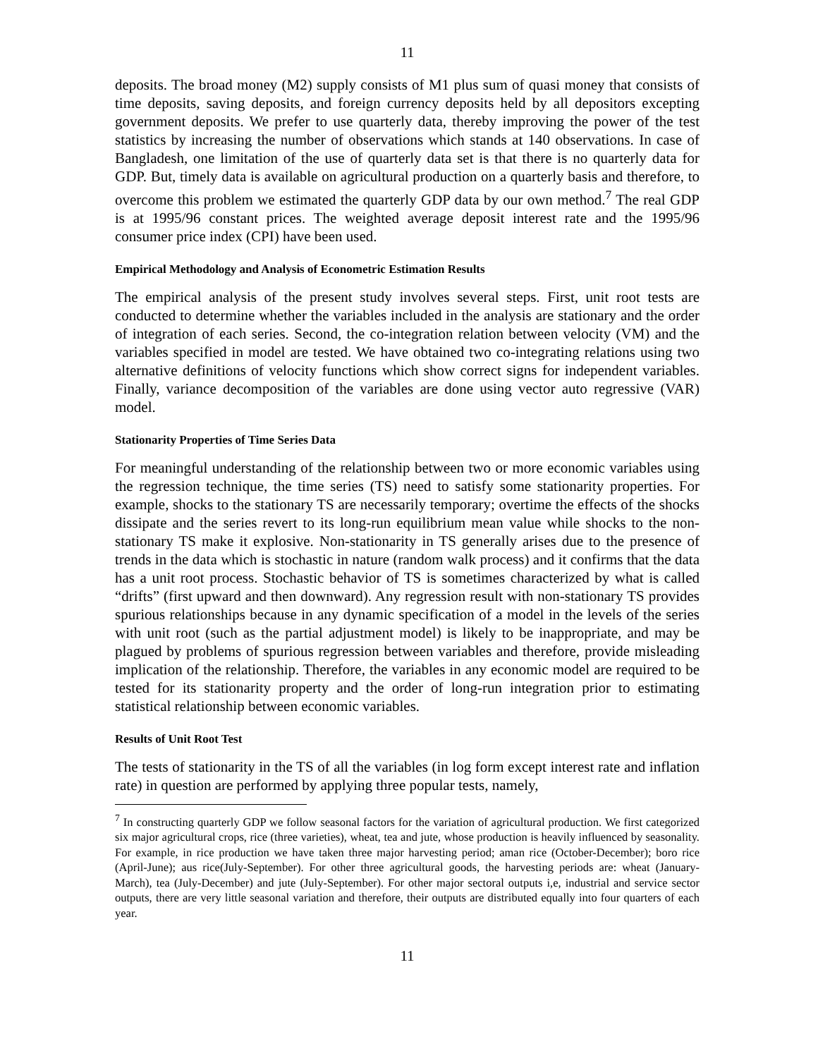11
deposits. The broad money (M2) supply consists of M1 plus sum of quasi money that consists of time deposits, saving deposits, and foreign currency deposits held by all depositors excepting government deposits. We prefer to use quarterly data, thereby improving the power of the test statistics by increasing the number of observations which stands at 140 observations. In case of Bangladesh, one limitation of the use of quarterly data set is that there is no quarterly data for GDP. But, timely data is available on agricultural production on a quarterly basis and therefore, to overcome this problem we estimated the quarterly GDP data by our own method.<sup>7</sup> The real GDP is at 1995/96 constant prices. The weighted average deposit interest rate and the 1995/96 consumer price index (CPI) have been used.
Empirical Methodology and Analysis of Econometric Estimation Results
The empirical analysis of the present study involves several steps. First, unit root tests are conducted to determine whether the variables included in the analysis are stationary and the order of integration of each series. Second, the co-integration relation between velocity (VM) and the variables specified in model are tested. We have obtained two co-integrating relations using two alternative definitions of velocity functions which show correct signs for independent variables. Finally, variance decomposition of the variables are done using vector auto regressive (VAR) model.
Stationarity Properties of Time Series Data
For meaningful understanding of the relationship between two or more economic variables using the regression technique, the time series (TS) need to satisfy some stationarity properties. For example, shocks to the stationary TS are necessarily temporary; overtime the effects of the shocks dissipate and the series revert to its long-run equilibrium mean value while shocks to the non-stationary TS make it explosive. Non-stationarity in TS generally arises due to the presence of trends in the data which is stochastic in nature (random walk process) and it confirms that the data has a unit root process. Stochastic behavior of TS is sometimes characterized by what is called “drifts” (first upward and then downward). Any regression result with non-stationary TS provides spurious relationships because in any dynamic specification of a model in the levels of the series with unit root (such as the partial adjustment model) is likely to be inappropriate, and may be plagued by problems of spurious regression between variables and therefore, provide misleading implication of the relationship. Therefore, the variables in any economic model are required to be tested for its stationarity property and the order of long-run integration prior to estimating statistical relationship between economic variables.
Results of Unit Root Test
The tests of stationarity in the TS of all the variables (in log form except interest rate and inflation rate) in question are performed by applying three popular tests, namely,
<sup>7</sup> In constructing quarterly GDP we follow seasonal factors for the variation of agricultural production. We first categorized six major agricultural crops, rice (three varieties), wheat, tea and jute, whose production is heavily influenced by seasonality. For example, in rice production we have taken three major harvesting period; aman rice (October-December); boro rice (April-June); aus rice(July-September). For other three agricultural goods, the harvesting periods are: wheat (January-March), tea (July-December) and jute (July-September). For other major sectoral outputs i,e, industrial and service sector outputs, there are very little seasonal variation and therefore, their outputs are distributed equally into four quarters of each year.
11